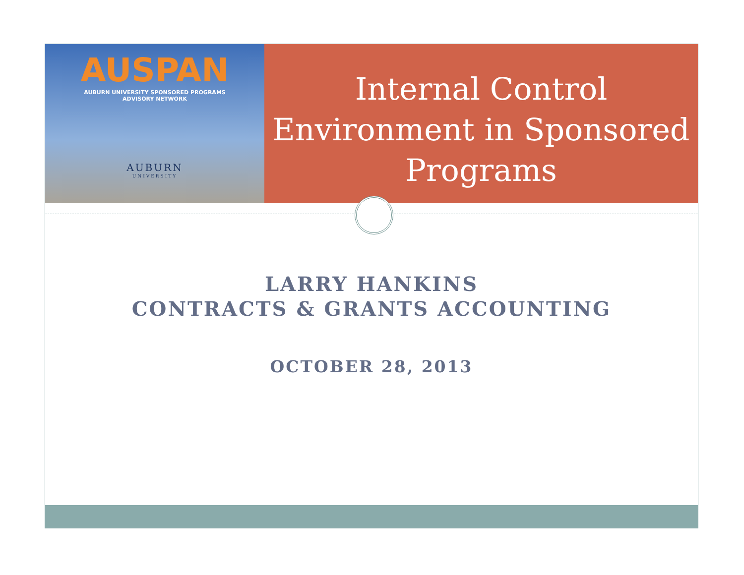AUSPAN
AUBURN UNIVERSITY SPONSORED PROGRAMS
ADVISORY NETWORK
AUBURN
UNIVERSITY
Internal Control Environment in Sponsored Programs
LARRY HANKINS
CONTRACTS & GRANTS ACCOUNTING
OCTOBER 28, 2013